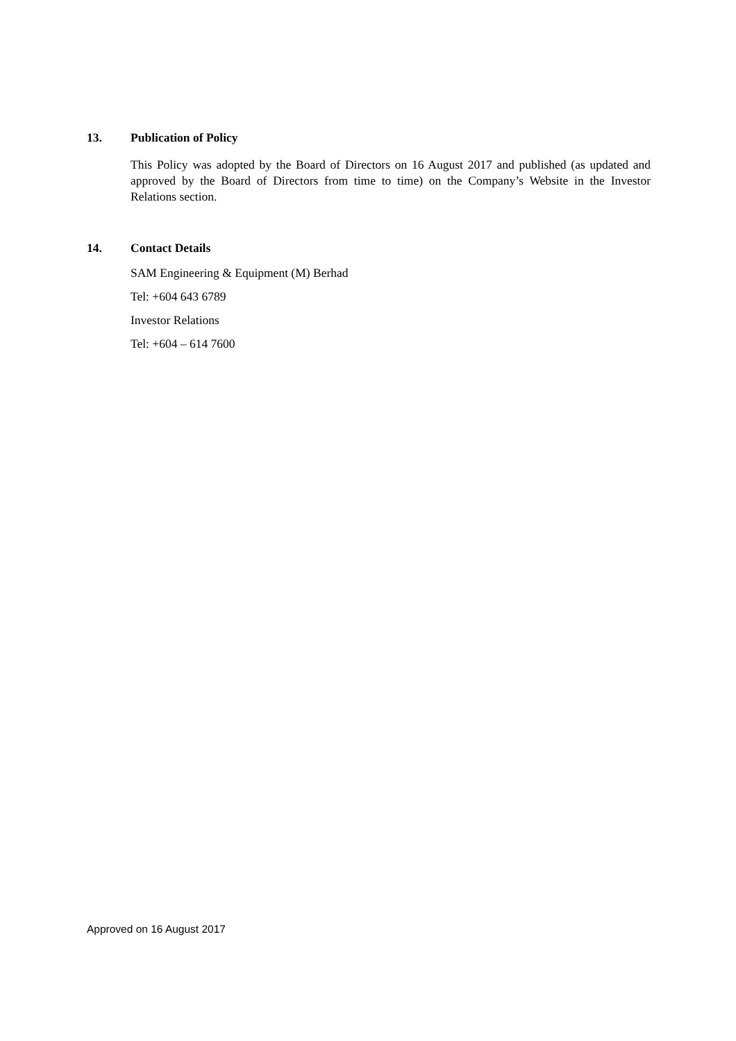13. Publication of Policy
This Policy was adopted by the Board of Directors on 16 August 2017 and published (as updated and approved by the Board of Directors from time to time) on the Company’s Website in the Investor Relations section.
14. Contact Details
SAM Engineering & Equipment (M) Berhad
Tel: +604 643 6789
Investor Relations
Tel: +604 – 614 7600
Approved on 16 August 2017